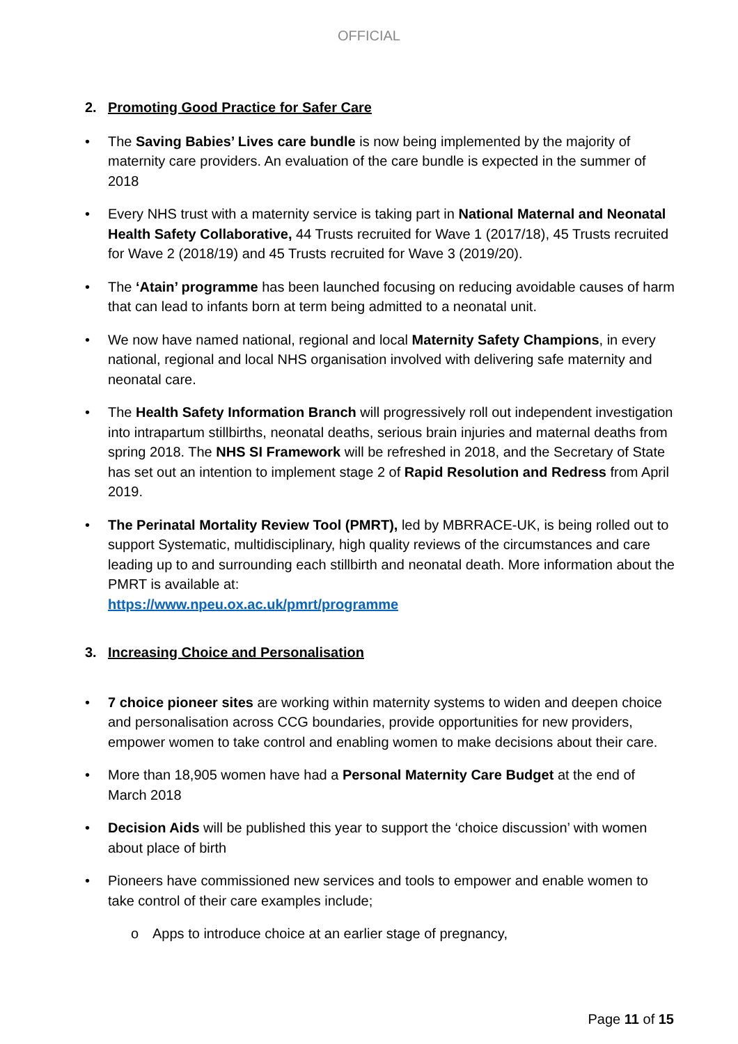OFFICIAL
2. Promoting Good Practice for Safer Care
• The Saving Babies’ Lives care bundle is now being implemented by the majority of maternity care providers. An evaluation of the care bundle is expected in the summer of 2018
• Every NHS trust with a maternity service is taking part in National Maternal and Neonatal Health Safety Collaborative, 44 Trusts recruited for Wave 1 (2017/18), 45 Trusts recruited for Wave 2 (2018/19) and 45 Trusts recruited for Wave 3 (2019/20).
• The ‘Atain’ programme has been launched focusing on reducing avoidable causes of harm that can lead to infants born at term being admitted to a neonatal unit.
• We now have named national, regional and local Maternity Safety Champions, in every national, regional and local NHS organisation involved with delivering safe maternity and neonatal care.
• The Health Safety Information Branch will progressively roll out independent investigation into intrapartum stillbirths, neonatal deaths, serious brain injuries and maternal deaths from spring 2018. The NHS SI Framework will be refreshed in 2018, and the Secretary of State has set out an intention to implement stage 2 of Rapid Resolution and Redress from April 2019.
• The Perinatal Mortality Review Tool (PMRT), led by MBRRACE-UK, is being rolled out to support Systematic, multidisciplinary, high quality reviews of the circumstances and care leading up to and surrounding each stillbirth and neonatal death. More information about the PMRT is available at:
https://www.npeu.ox.ac.uk/pmrt/programme
3. Increasing Choice and Personalisation
• 7 choice pioneer sites are working within maternity systems to widen and deepen choice and personalisation across CCG boundaries, provide opportunities for new providers, empower women to take control and enabling women to make decisions about their care.
• More than 18,905 women have had a Personal Maternity Care Budget at the end of March 2018
• Decision Aids will be published this year to support the ‘choice discussion’ with women about place of birth
• Pioneers have commissioned new services and tools to empower and enable women to take control of their care examples include;
o Apps to introduce choice at an earlier stage of pregnancy,
Page 11 of 15